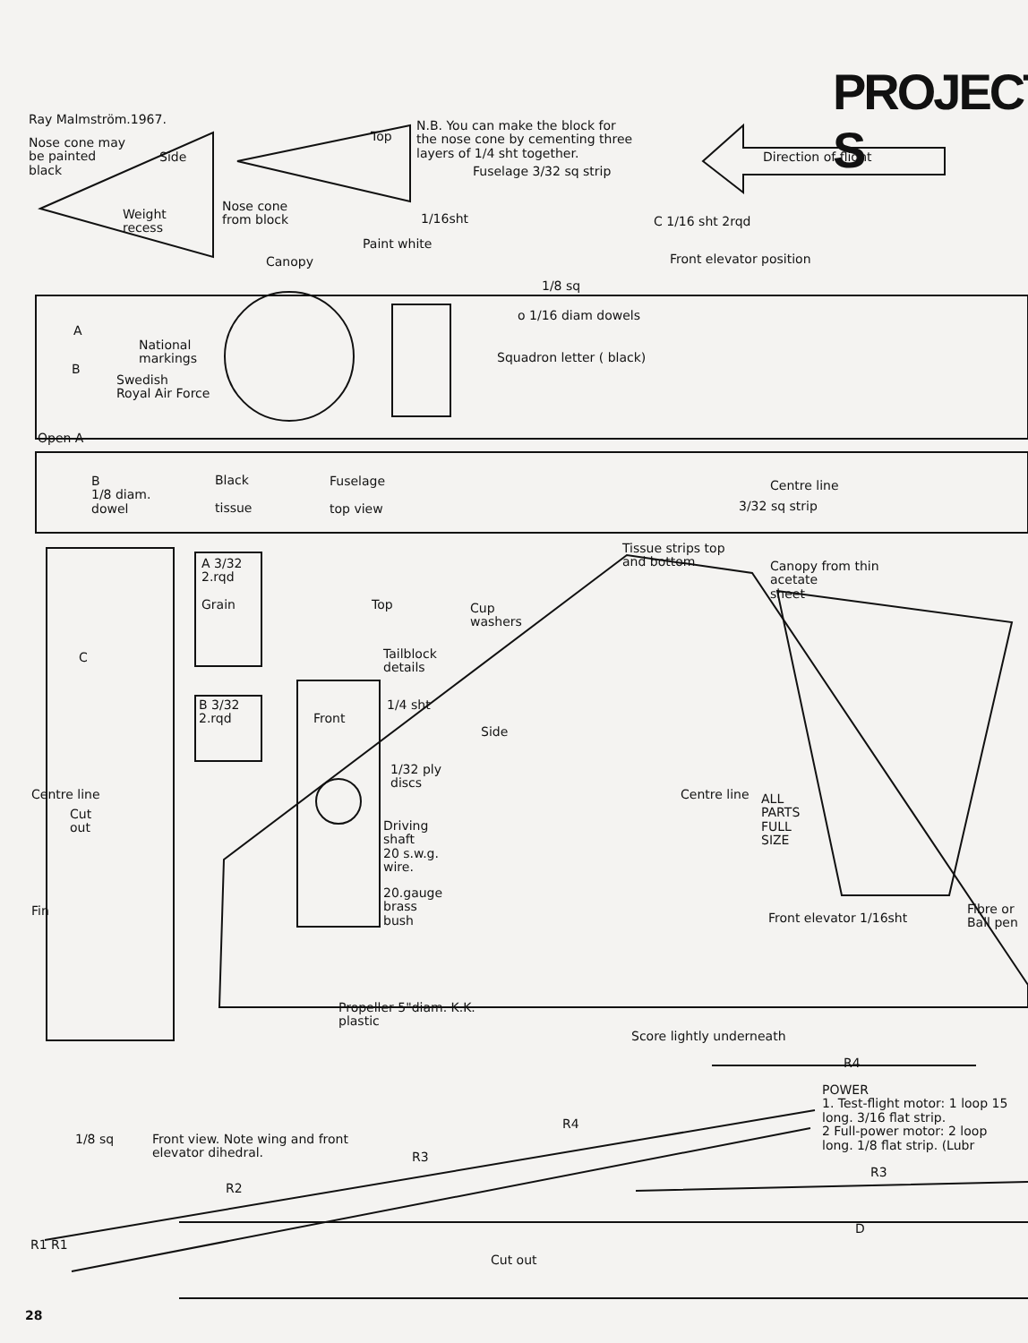PROJECT S
Ray Malmström.1967.
Nose cone may
be painted
black
Side
Weight
recess
Top
Nose cone
from block
N.B. You can make the block for
the nose cone by cementing three
layers of 1/4 sht together.
Fuselage 3/32 sq strip
Direction of flight
1/16sht C 1/16 sht 2rqd
Paint white
Canopy Front elevator position
1/8 sq
o 1/16 diam dowels
A
B
National
markings
Swedish
Royal Air Force
Squadron letter ( black)
Open A
Black
tissue
Fuselage
top view
Centre line
3/32 sq strip
B
1/8 diam.
dowel
Tissue strips top
and bottom
Canopy from thin
acetate
sheet
A 3/32
2.rqd
Grain
Top
Cup
washers
Tailblock
details
C
B 3/32
2.rqd
Front
1/4 sht
Side
1/32 ply
discs
Cut
out
Driving
shaft
20 s.w.g.
wire.
20.gauge
brass
bush
Centre line
ALL
PARTS
FULL
SIZE
Centre line
Fin Front elevator 1/16sht
Fibre or
Ball pen
Propeller 5"diam. K.K.
plastic
Score lightly underneath
R4
POWER
1. Test-flight motor: 1 loop 15
long. 3/16 flat strip.
2 Full-power motor: 2 loop
long. 1/8 flat strip. (Lubr
1/8 sq
Front view. Note wing and front
elevator dihedral.
R4
R3
R2
R3
D
R1 R1
Cut out
28